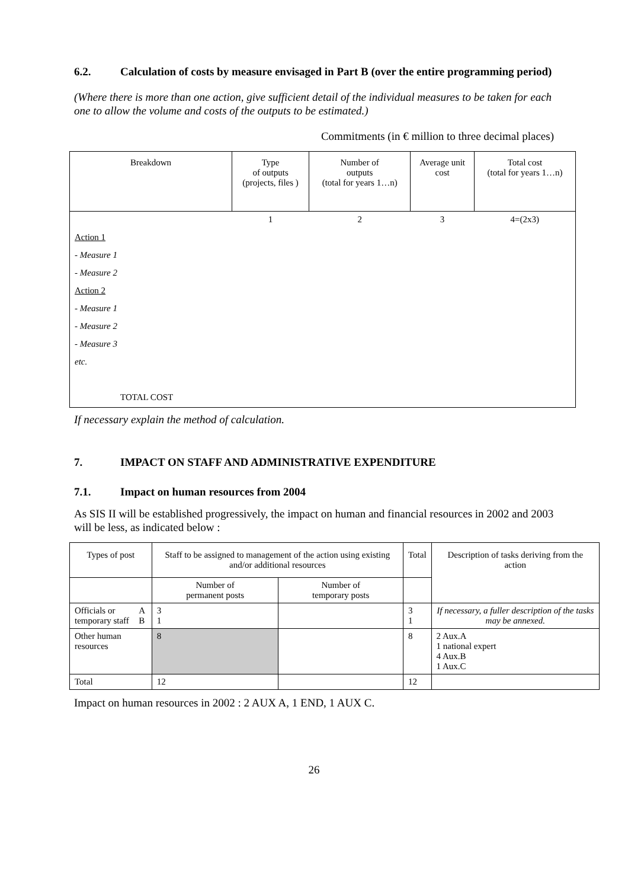6.2. Calculation of costs by measure envisaged in Part B (over the entire programming period)
(Where there is more than one action, give sufficient detail of the individual measures to be taken for each one to allow the volume and costs of the outputs to be estimated.)
Commitments (in € million to three decimal places)
| Breakdown | Type of outputs (projects, files ) | Number of outputs (total for years 1…n) | Average unit cost | Total cost (total for years 1…n) |
| --- | --- | --- | --- | --- |
| | 1 | 2 | 3 | 4=(2x3) |
| Action 1 | | | | |
| - Measure 1 | | | | |
| - Measure 2 | | | | |
| Action 2 | | | | |
| - Measure 1 | | | | |
| - Measure 2 | | | | |
| - Measure 3 | | | | |
| etc. | | | | |
| TOTAL COST | | | | |
If necessary explain the method of calculation.
7. IMPACT ON STAFF AND ADMINISTRATIVE EXPENDITURE
7.1. Impact on human resources from 2004
As SIS II will be established progressively, the impact on human and financial resources in 2002 and 2003 will be less, as indicated below :
| Types of post | | Staff to be assigned to management of the action using existing and/or additional resources | | Total | Description of tasks deriving from the action |
| | | Number of permanent posts | Number of temporary posts | | |
| Officials or temporary staff | A B | 3 1 | | 3 1 | If necessary, a fuller description of the tasks may be annexed. |
| Other human resources | | 8 | | 8 | 2 Aux.A 1 national expert 4 Aux.B 1 Aux.C |
| Total | | 12 | | 12 | |
Impact on human resources in 2002 : 2 AUX A, 1 END, 1 AUX C.
26